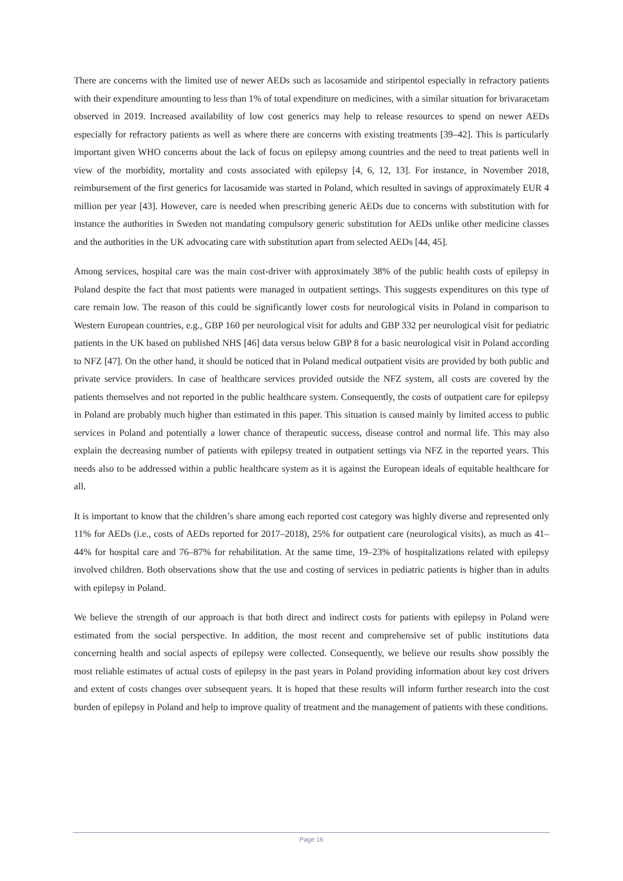There are concerns with the limited use of newer AEDs such as lacosamide and stiripentol especially in refractory patients with their expenditure amounting to less than 1% of total expenditure on medicines, with a similar situation for brivaracetam observed in 2019. Increased availability of low cost generics may help to release resources to spend on newer AEDs especially for refractory patients as well as where there are concerns with existing treatments [39–42]. This is particularly important given WHO concerns about the lack of focus on epilepsy among countries and the need to treat patients well in view of the morbidity, mortality and costs associated with epilepsy [4, 6, 12, 13]. For instance, in November 2018, reimbursement of the first generics for lacosamide was started in Poland, which resulted in savings of approximately EUR 4 million per year [43]. However, care is needed when prescribing generic AEDs due to concerns with substitution with for instance the authorities in Sweden not mandating compulsory generic substitution for AEDs unlike other medicine classes and the authorities in the UK advocating care with substitution apart from selected AEDs [44, 45].
Among services, hospital care was the main cost-driver with approximately 38% of the public health costs of epilepsy in Poland despite the fact that most patients were managed in outpatient settings. This suggests expenditures on this type of care remain low. The reason of this could be significantly lower costs for neurological visits in Poland in comparison to Western European countries, e.g., GBP 160 per neurological visit for adults and GBP 332 per neurological visit for pediatric patients in the UK based on published NHS [46] data versus below GBP 8 for a basic neurological visit in Poland according to NFZ [47]. On the other hand, it should be noticed that in Poland medical outpatient visits are provided by both public and private service providers. In case of healthcare services provided outside the NFZ system, all costs are covered by the patients themselves and not reported in the public healthcare system. Consequently, the costs of outpatient care for epilepsy in Poland are probably much higher than estimated in this paper. This situation is caused mainly by limited access to public services in Poland and potentially a lower chance of therapeutic success, disease control and normal life. This may also explain the decreasing number of patients with epilepsy treated in outpatient settings via NFZ in the reported years. This needs also to be addressed within a public healthcare system as it is against the European ideals of equitable healthcare for all.
It is important to know that the children’s share among each reported cost category was highly diverse and represented only 11% for AEDs (i.e., costs of AEDs reported for 2017–2018), 25% for outpatient care (neurological visits), as much as 41–44% for hospital care and 76–87% for rehabilitation. At the same time, 19–23% of hospitalizations related with epilepsy involved children. Both observations show that the use and costing of services in pediatric patients is higher than in adults with epilepsy in Poland.
We believe the strength of our approach is that both direct and indirect costs for patients with epilepsy in Poland were estimated from the social perspective. In addition, the most recent and comprehensive set of public institutions data concerning health and social aspects of epilepsy were collected. Consequently, we believe our results show possibly the most reliable estimates of actual costs of epilepsy in the past years in Poland providing information about key cost drivers and extent of costs changes over subsequent years. It is hoped that these results will inform further research into the cost burden of epilepsy in Poland and help to improve quality of treatment and the management of patients with these conditions.
Page 16